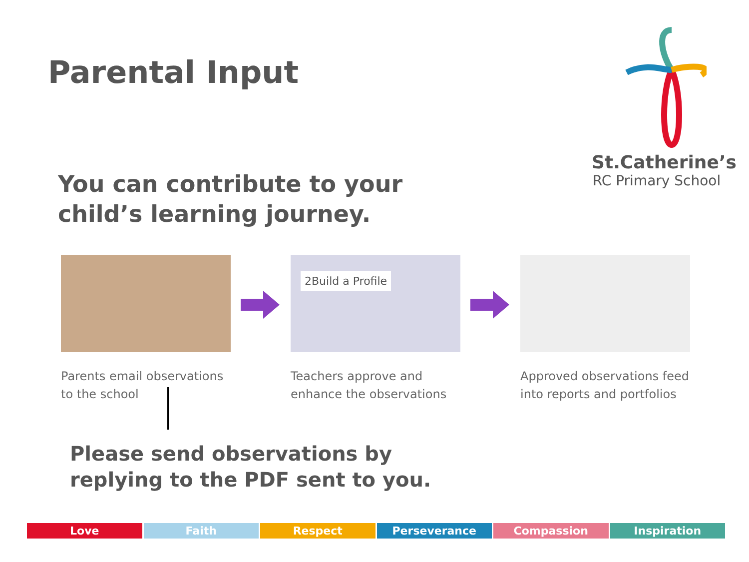Parental Input
St.Catherine’s
RC Primary School
You can contribute to your child’s learning journey.
Parents email observations to the school
2Build a Profile
Teachers approve and enhance the observations
Approved observations feed into reports and portfolios
Please send observations by
replying to the PDF sent to you.
Love Faith Respect Perseverance Compassion Inspiration